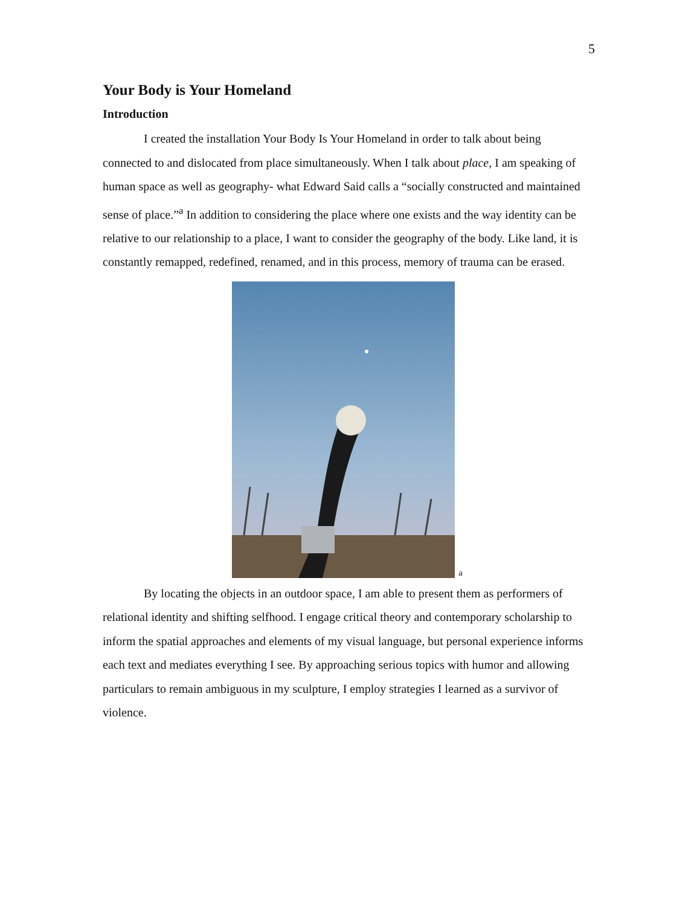5
Your Body is Your Homeland
Introduction
I created the installation Your Body Is Your Homeland in order to talk about being connected to and dislocated from place simultaneously. When I talk about place, I am speaking of human space as well as geography- what Edward Said calls a “socially constructed and maintained sense of place.”<sup>a</sup> In addition to considering the place where one exists and the way identity can be relative to our relationship to a place, I want to consider the geography of the body. Like land, it is constantly remapped, redefined, renamed, and in this process, memory of trauma can be erased.
a
By locating the objects in an outdoor space, I am able to present them as performers of relational identity and shifting selfhood. I engage critical theory and contemporary scholarship to inform the spatial approaches and elements of my visual language, but personal experience informs each text and mediates everything I see. By approaching serious topics with humor and allowing particulars to remain ambiguous in my sculpture, I employ strategies I learned as a survivor of violence.